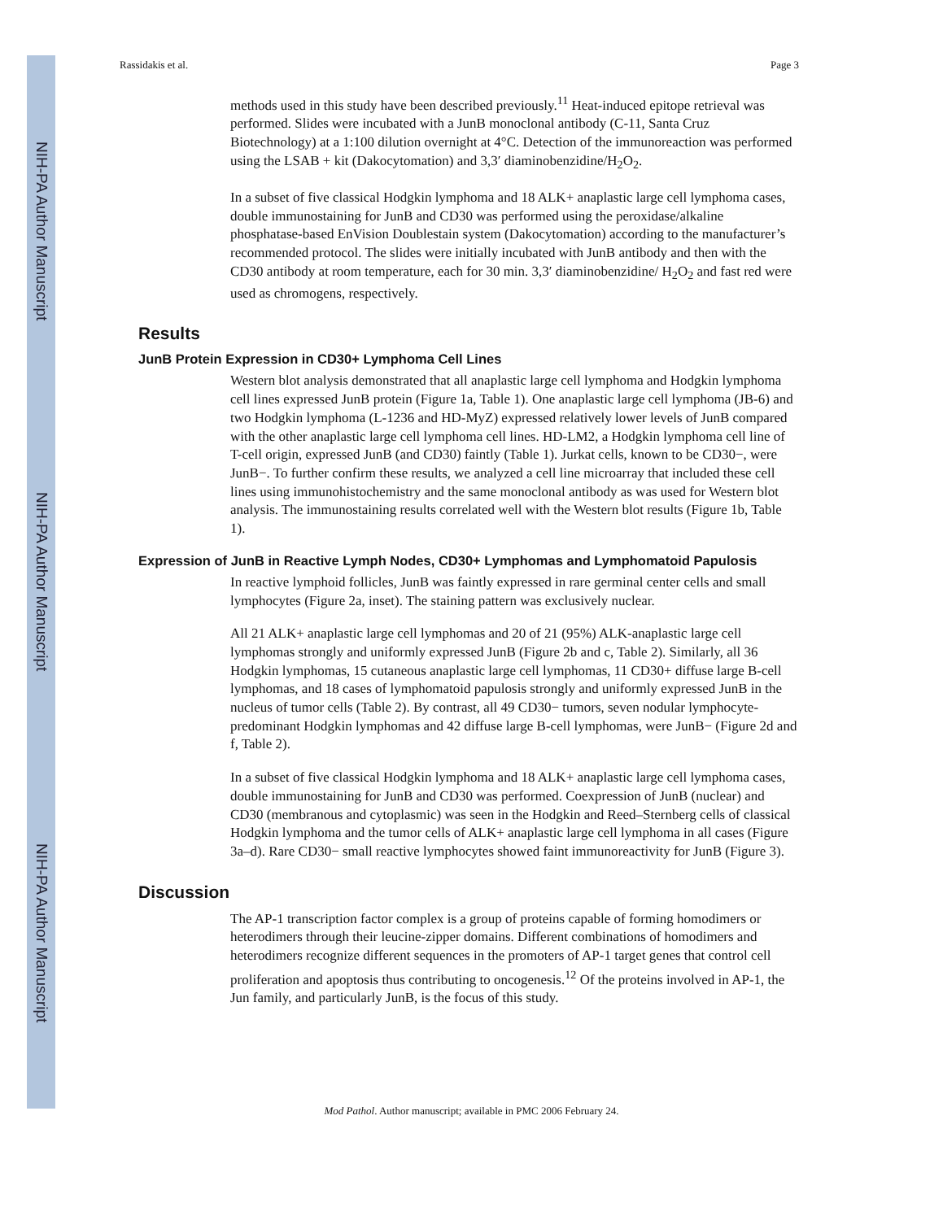NIH-PA Author Manuscript
NIH-PA Author Manuscript
NIH-PA Author Manuscript
Rassidakis et al. Page 3
methods used in this study have been described previously.<sup>11</sup> Heat-induced epitope retrieval was performed. Slides were incubated with a JunB monoclonal antibody (C-11, Santa Cruz Biotechnology) at a 1:100 dilution overnight at 4°C. Detection of the immunoreaction was performed using the LSAB + kit (Dakocytomation) and 3,3′ diaminobenzidine/H<sub>2</sub>O<sub>2</sub>.
In a subset of five classical Hodgkin lymphoma and 18 ALK+ anaplastic large cell lymphoma cases, double immunostaining for JunB and CD30 was performed using the peroxidase/alkaline phosphatase-based EnVision Doublestain system (Dakocytomation) according to the manufacturer’s recommended protocol. The slides were initially incubated with JunB antibody and then with the CD30 antibody at room temperature, each for 30 min. 3,3′ diaminobenzidine/ H<sub>2</sub>O<sub>2</sub> and fast red were used as chromogens, respectively.
Results
JunB Protein Expression in CD30+ Lymphoma Cell Lines
Western blot analysis demonstrated that all anaplastic large cell lymphoma and Hodgkin lymphoma cell lines expressed JunB protein (Figure 1a, Table 1). One anaplastic large cell lymphoma (JB-6) and two Hodgkin lymphoma (L-1236 and HD-MyZ) expressed relatively lower levels of JunB compared with the other anaplastic large cell lymphoma cell lines. HD-LM2, a Hodgkin lymphoma cell line of T-cell origin, expressed JunB (and CD30) faintly (Table 1). Jurkat cells, known to be CD30−, were JunB−. To further confirm these results, we analyzed a cell line microarray that included these cell lines using immunohistochemistry and the same monoclonal antibody as was used for Western blot analysis. The immunostaining results correlated well with the Western blot results (Figure 1b, Table 1).
Expression of JunB in Reactive Lymph Nodes, CD30+ Lymphomas and Lymphomatoid Papulosis
In reactive lymphoid follicles, JunB was faintly expressed in rare germinal center cells and small lymphocytes (Figure 2a, inset). The staining pattern was exclusively nuclear.
All 21 ALK+ anaplastic large cell lymphomas and 20 of 21 (95%) ALK-anaplastic large cell lymphomas strongly and uniformly expressed JunB (Figure 2b and c, Table 2). Similarly, all 36 Hodgkin lymphomas, 15 cutaneous anaplastic large cell lymphomas, 11 CD30+ diffuse large B-cell lymphomas, and 18 cases of lymphomatoid papulosis strongly and uniformly expressed JunB in the nucleus of tumor cells (Table 2). By contrast, all 49 CD30− tumors, seven nodular lymphocyte-predominant Hodgkin lymphomas and 42 diffuse large B-cell lymphomas, were JunB− (Figure 2d and f, Table 2).
In a subset of five classical Hodgkin lymphoma and 18 ALK+ anaplastic large cell lymphoma cases, double immunostaining for JunB and CD30 was performed. Coexpression of JunB (nuclear) and CD30 (membranous and cytoplasmic) was seen in the Hodgkin and Reed–Sternberg cells of classical Hodgkin lymphoma and the tumor cells of ALK+ anaplastic large cell lymphoma in all cases (Figure 3a–d). Rare CD30− small reactive lymphocytes showed faint immunoreactivity for JunB (Figure 3).
Discussion
The AP-1 transcription factor complex is a group of proteins capable of forming homodimers or heterodimers through their leucine-zipper domains. Different combinations of homodimers and heterodimers recognize different sequences in the promoters of AP-1 target genes that control cell proliferation and apoptosis thus contributing to oncogenesis.<sup>12</sup> Of the proteins involved in AP-1, the Jun family, and particularly JunB, is the focus of this study.
Mod Pathol. Author manuscript; available in PMC 2006 February 24.